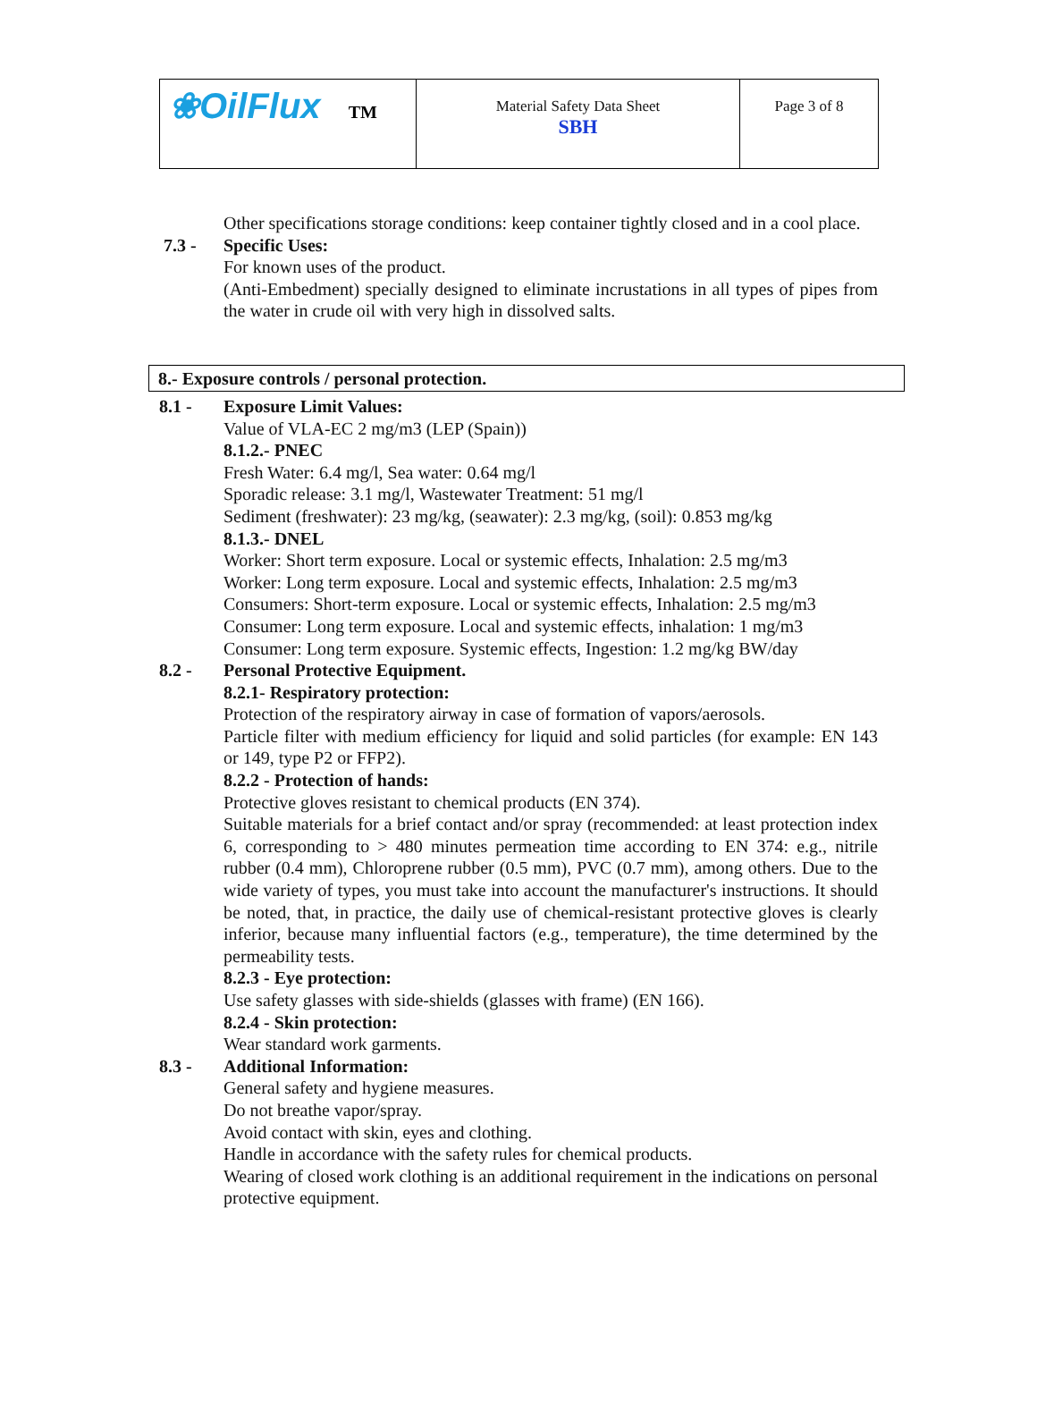| ❀OilFlux TM | Material Safety Data Sheet SBH | Page 3 of 8 |
Other specifications storage conditions: keep container tightly closed and in a cool place.
7.3 - Specific Uses:
For known uses of the product.
(Anti-Embedment) specially designed to eliminate incrustations in all types of pipes from the water in crude oil with very high in dissolved salts.
8.- Exposure controls / personal protection.
8.1 - Exposure Limit Values:
Value of VLA-EC 2 mg/m3 (LEP (Spain))
8.1.2.- PNEC
Fresh Water: 6.4 mg/l, Sea water: 0.64 mg/l
Sporadic release: 3.1 mg/l, Wastewater Treatment: 51 mg/l
Sediment (freshwater): 23 mg/kg, (seawater): 2.3 mg/kg, (soil): 0.853 mg/kg
8.1.3.- DNEL
Worker: Short term exposure. Local or systemic effects, Inhalation: 2.5 mg/m3
Worker: Long term exposure. Local and systemic effects, Inhalation: 2.5 mg/m3
Consumers: Short-term exposure. Local or systemic effects, Inhalation: 2.5 mg/m3
Consumer: Long term exposure. Local and systemic effects, inhalation: 1 mg/m3
Consumer: Long term exposure. Systemic effects, Ingestion: 1.2 mg/kg BW/day
8.2 - Personal Protective Equipment.
8.2.1- Respiratory protection:
Protection of the respiratory airway in case of formation of vapors/aerosols.
Particle filter with medium efficiency for liquid and solid particles (for example: EN 143 or 149, type P2 or FFP2).
8.2.2 - Protection of hands:
Protective gloves resistant to chemical products (EN 374).
Suitable materials for a brief contact and/or spray (recommended: at least protection index 6, corresponding to > 480 minutes permeation time according to EN 374: e.g., nitrile rubber (0.4 mm), Chloroprene rubber (0.5 mm), PVC (0.7 mm), among others. Due to the wide variety of types, you must take into account the manufacturer's instructions. It should be noted, that, in practice, the daily use of chemical-resistant protective gloves is clearly inferior, because many influential factors (e.g., temperature), the time determined by the permeability tests.
8.2.3 - Eye protection:
Use safety glasses with side-shields (glasses with frame) (EN 166).
8.2.4 - Skin protection:
Wear standard work garments.
8.3 - Additional Information:
General safety and hygiene measures.
Do not breathe vapor/spray.
Avoid contact with skin, eyes and clothing.
Handle in accordance with the safety rules for chemical products.
Wearing of closed work clothing is an additional requirement in the indications on personal protective equipment.